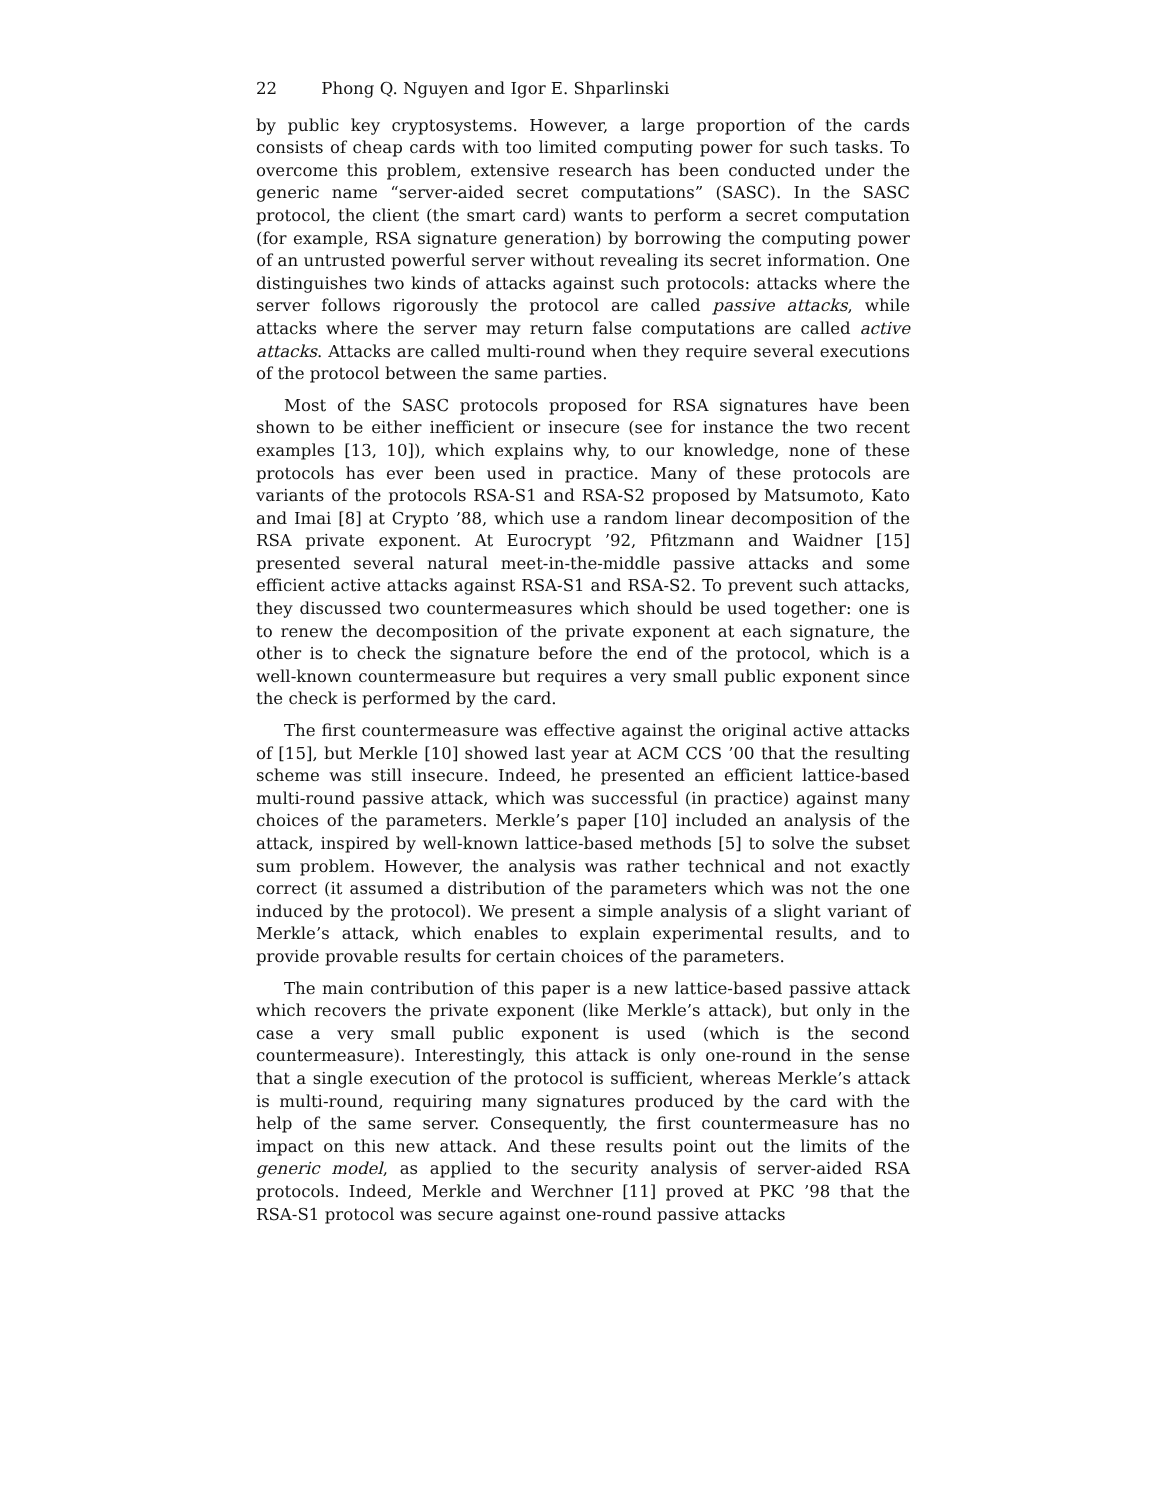22 Phong Q. Nguyen and Igor E. Shparlinski
by public key cryptosystems. However, a large proportion of the cards consists of cheap cards with too limited computing power for such tasks. To overcome this problem, extensive research has been conducted under the generic name “server-aided secret computations” (SASC). In the SASC protocol, the client (the smart card) wants to perform a secret computation (for example, RSA signature generation) by borrowing the computing power of an untrusted powerful server without revealing its secret information. One distinguishes two kinds of attacks against such protocols: attacks where the server follows rigorously the protocol are called passive attacks, while attacks where the server may return false computations are called active attacks. Attacks are called multi-round when they require several executions of the protocol between the same parties.
Most of the SASC protocols proposed for RSA signatures have been shown to be either inefficient or insecure (see for instance the two recent examples [13, 10]), which explains why, to our knowledge, none of these protocols has ever been used in practice. Many of these protocols are variants of the protocols RSA-S1 and RSA-S2 proposed by Matsumoto, Kato and Imai [8] at Crypto ’88, which use a random linear decomposition of the RSA private exponent. At Eurocrypt ’92, Pfitzmann and Waidner [15] presented several natural meet-in-the-middle passive attacks and some efficient active attacks against RSA-S1 and RSA-S2. To prevent such attacks, they discussed two countermeasures which should be used together: one is to renew the decomposition of the private exponent at each signature, the other is to check the signature before the end of the protocol, which is a well-known countermeasure but requires a very small public exponent since the check is performed by the card.
The first countermeasure was effective against the original active attacks of [15], but Merkle [10] showed last year at ACM CCS ’00 that the resulting scheme was still insecure. Indeed, he presented an efficient lattice-based multi-round passive attack, which was successful (in practice) against many choices of the parameters. Merkle’s paper [10] included an analysis of the attack, inspired by well-known lattice-based methods [5] to solve the subset sum problem. However, the analysis was rather technical and not exactly correct (it assumed a distribution of the parameters which was not the one induced by the protocol). We present a simple analysis of a slight variant of Merkle’s attack, which enables to explain experimental results, and to provide provable results for certain choices of the parameters.
The main contribution of this paper is a new lattice-based passive attack which recovers the private exponent (like Merkle’s attack), but only in the case a very small public exponent is used (which is the second countermeasure). Interestingly, this attack is only one-round in the sense that a single execution of the protocol is sufficient, whereas Merkle’s attack is multi-round, requiring many signatures produced by the card with the help of the same server. Consequently, the first countermeasure has no impact on this new attack. And these results point out the limits of the generic model, as applied to the security analysis of server-aided RSA protocols. Indeed, Merkle and Werchner [11] proved at PKC ’98 that the RSA-S1 protocol was secure against one-round passive attacks